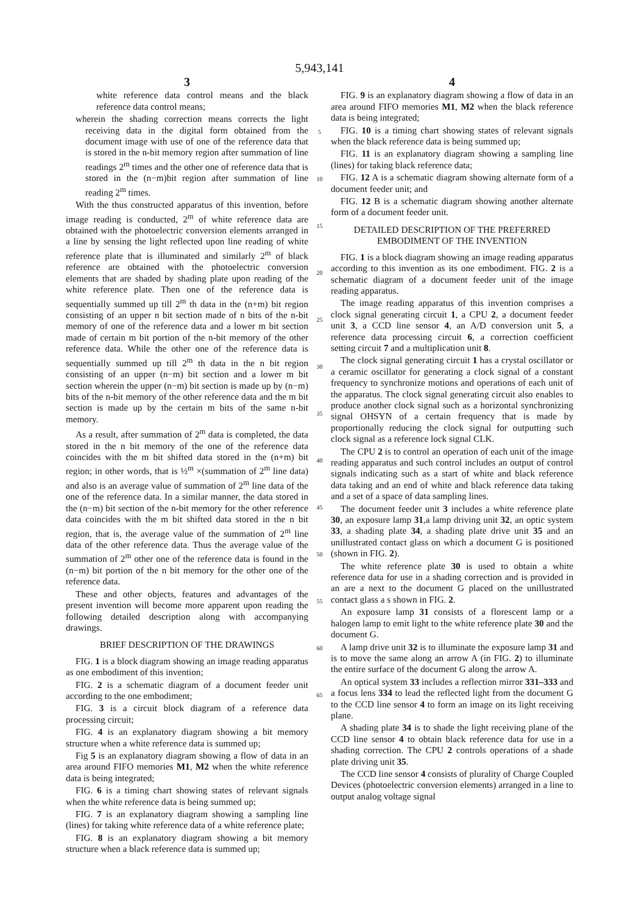5,943,141
3
white reference data control means and the black reference data control means;
wherein the shading correction means corrects the light receiving data in the digital form obtained from the document image with use of one of the reference data that is stored in the n-bit memory region after summation of line readings 2<sup>m</sup> times and the other one of reference data that is stored in the (n−m)bit region after summation of line reading 2<sup>m</sup> times.
With the thus constructed apparatus of this invention, before image reading is conducted, 2<sup>m</sup> of white reference data are obtained with the photoelectric conversion elements arranged in a line by sensing the light reflected upon line reading of white reference plate that is illuminated and similarly 2<sup>m</sup> of black reference are obtained with the photoelectric conversion elements that are shaded by shading plate upon reading of the white reference plate. Then one of the reference data is sequentially summed up till 2<sup>m</sup> th data in the (n+m) bit region consisting of an upper n bit section made of n bits of the n-bit memory of one of the reference data and a lower m bit section made of certain m bit portion of the n-bit memory of the other reference data. While the other one of the reference data is sequentially summed up till 2<sup>m</sup> th data in the n bit region consisting of an upper (n−m) bit section and a lower m bit section wherein the upper (n−m) bit section is made up by (n−m) bits of the n-bit memory of the other reference data and the m bit section is made up by the certain m bits of the same n-bit memory.
As a result, after summation of 2<sup>m</sup> data is completed, the data stored in the n bit memory of the one of the reference data coincides with the m bit shifted data stored in the (n+m) bit region; in other words, that is ½<sup>m</sup> ×(summation of 2<sup>m</sup> line data) and also is an average value of summation of 2<sup>m</sup> line data of the one of the reference data. In a similar manner, the data stored in the (n−m) bit section of the n-bit memory for the other reference data coincides with the m bit shifted data stored in the n bit region, that is, the average value of the summation of 2<sup>m</sup> line data of the other reference data. Thus the average value of the summation of 2<sup>m</sup> other one of the reference data is found in the (n−m) bit portion of the n bit memory for the other one of the reference data.
These and other objects, features and advantages of the present invention will become more apparent upon reading the following detailed description along with accompanying drawings.
BRIEF DESCRIPTION OF THE DRAWINGS
FIG. 1 is a block diagram showing an image reading apparatus as one embodiment of this invention;
FIG. 2 is a schematic diagram of a document feeder unit according to the one embodiment;
FIG. 3 is a circuit block diagram of a reference data processing circuit;
FIG. 4 is an explanatory diagram showing a bit memory structure when a white reference data is summed up;
Fig 5 is an explanatory diagram showing a flow of data in an area around FIFO memories M1, M2 when the white reference data is being integrated;
FIG. 6 is a timing chart showing states of relevant signals when the white reference data is being summed up;
FIG. 7 is an explanatory diagram showing a sampling line (lines) for taking white reference data of a white reference plate;
FIG. 8 is an explanatory diagram showing a bit memory structure when a black reference data is summed up;
5
10
15
20
25
30
35
40
45
50
55
60
65
4
FIG. 9 is an explanatory diagram showing a flow of data in an area around FIFO memories M1, M2 when the black reference data is being integrated;
FIG. 10 is a timing chart showing states of relevant signals when the black reference data is being summed up;
FIG. 11 is an explanatory diagram showing a sampling line (lines) for taking black reference data;
FIG. 12 A is a schematic diagram showing alternate form of a document feeder unit; and
FIG. 12 B is a schematic diagram showing another alternate form of a document feeder unit.
DETAILED DESCRIPTION OF THE PREFERRED EMBODIMENT OF THE INVENTION
FIG. 1 is a block diagram showing an image reading apparatus according to this invention as its one embodiment. FIG. 2 is a schematic diagram of a document feeder unit of the image reading apparatus.
The image reading apparatus of this invention comprises a clock signal generating circuit 1, a CPU 2, a document feeder unit 3, a CCD line sensor 4, an A/D conversion unit 5, a reference data processing circuit 6, a correction coefficient setting circuit 7 and a multiplication unit 8.
The clock signal generating circuit 1 has a crystal oscillator or a ceramic oscillator for generating a clock signal of a constant frequency to synchronize motions and operations of each unit of the apparatus. The clock signal generating circuit also enables to produce another clock signal such as a horizontal synchronizing signal OHSYN of a certain frequency that is made by proportionally reducing the clock signal for outputting such clock signal as a reference lock signal CLK.
The CPU 2 is to control an operation of each unit of the image reading apparatus and such control includes an output of control signals indicating such as a start of white and black reference data taking and an end of white and black reference data taking and a set of a space of data sampling lines.
The document feeder unit 3 includes a white reference plate 30, an exposure lamp 31,a lamp driving unit 32, an optic system 33, a shading plate 34, a shading plate drive unit 35 and an unillustrated contact glass on which a document G is positioned (shown in FIG. 2).
The white reference plate 30 is used to obtain a white reference data for use in a shading correction and is provided in an are a next to the document G placed on the unillustrated contact glass a s shown in FIG. 2.
An exposure lamp 31 consists of a florescent lamp or a halogen lamp to emit light to the white reference plate 30 and the document G.
A lamp drive unit 32 is to illuminate the exposure lamp 31 and is to move the same along an arrow A (in FIG. 2) to illuminate the entire surface of the document G along the arrow A.
An optical system 33 includes a reflection mirror 331–333 and a focus lens 334 to lead the reflected light from the document G to the CCD line sensor 4 to form an image on its light receiving plane.
A shading plate 34 is to shade the light receiving plane of the CCD line sensor 4 to obtain black reference data for use in a shading correction. The CPU 2 controls operations of a shade plate driving unit 35.
The CCD line sensor 4 consists of plurality of Charge Coupled Devices (photoelectric conversion elements) arranged in a line to output analog voltage signal